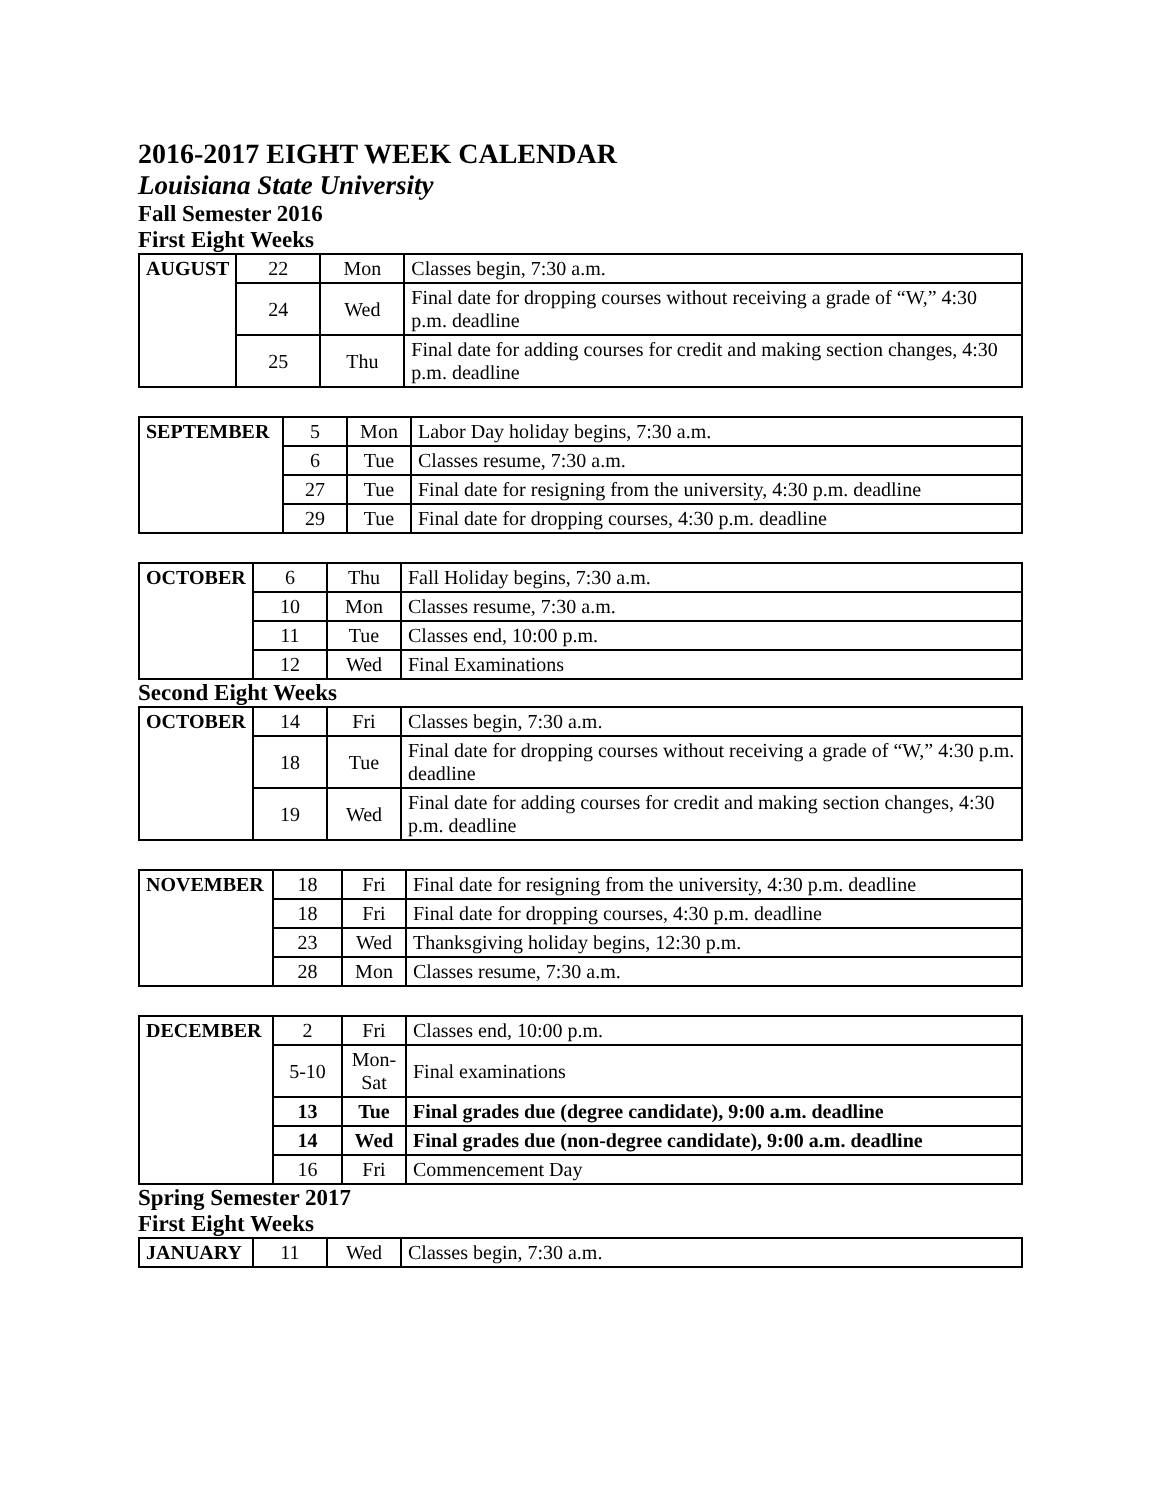2016-2017 EIGHT WEEK CALENDAR
Louisiana State University
Fall Semester 2016
First Eight Weeks
| AUGUST | 22 | Mon | Classes begin, 7:30 a.m. |
| | 24 | Wed | Final date for dropping courses without receiving a grade of “W,” 4:30 p.m. deadline |
| | 25 | Thu | Final date for adding courses for credit and making section changes, 4:30 p.m. deadline |
| SEPTEMBER | 5 | Mon | Labor Day holiday begins, 7:30 a.m. |
| | 6 | Tue | Classes resume, 7:30 a.m. |
| | 27 | Tue | Final date for resigning from the university, 4:30 p.m. deadline |
| | 29 | Tue | Final date for dropping courses, 4:30 p.m. deadline |
| OCTOBER | 6 | Thu | Fall Holiday begins, 7:30 a.m. |
| | 10 | Mon | Classes resume, 7:30 a.m. |
| | 11 | Tue | Classes end, 10:00 p.m. |
| | 12 | Wed | Final Examinations |
Second Eight Weeks
| OCTOBER | 14 | Fri | Classes begin, 7:30 a.m. |
| | 18 | Tue | Final date for dropping courses without receiving a grade of “W,” 4:30 p.m. deadline |
| | 19 | Wed | Final date for adding courses for credit and making section changes, 4:30 p.m. deadline |
| NOVEMBER | 18 | Fri | Final date for resigning from the university, 4:30 p.m. deadline |
| | 18 | Fri | Final date for dropping courses, 4:30 p.m. deadline |
| | 23 | Wed | Thanksgiving holiday begins, 12:30 p.m. |
| | 28 | Mon | Classes resume, 7:30 a.m. |
| DECEMBER | 2 | Fri | Classes end, 10:00 p.m. |
| | 5-10 | Mon- Sat | Final examinations |
| | 13 | Tue | Final grades due (degree candidate), 9:00 a.m. deadline |
| | 14 | Wed | Final grades due (non-degree candidate), 9:00 a.m. deadline |
| | 16 | Fri | Commencement Day |
Spring Semester 2017
First Eight Weeks
| JANUARY | 11 | Wed | Classes begin, 7:30 a.m. |